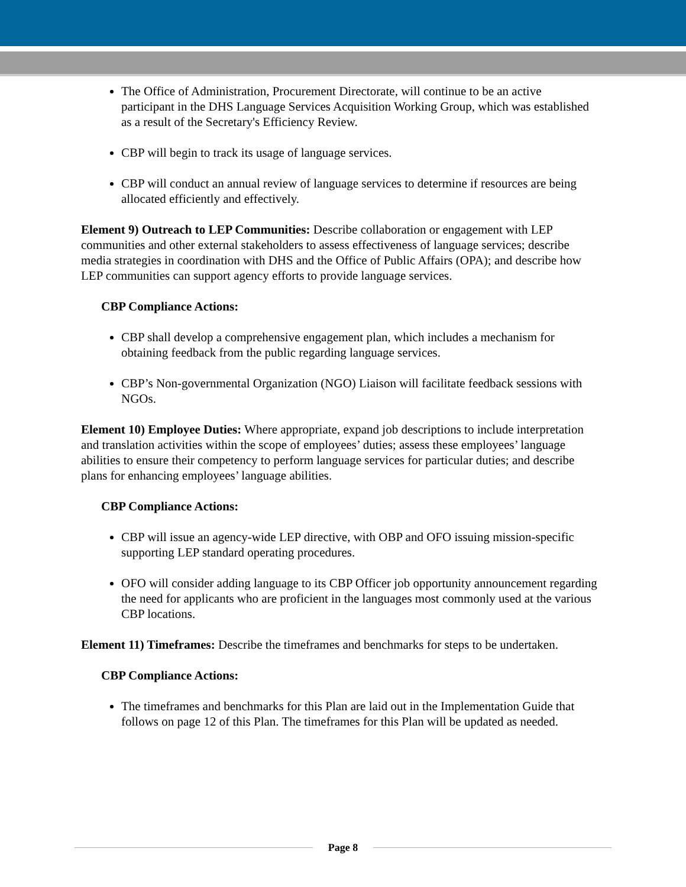The Office of Administration, Procurement Directorate, will continue to be an active participant in the DHS Language Services Acquisition Working Group, which was established as a result of the Secretary's Efficiency Review.
CBP will begin to track its usage of language services.
CBP will conduct an annual review of language services to determine if resources are being allocated efficiently and effectively.
Element 9) Outreach to LEP Communities: Describe collaboration or engagement with LEP communities and other external stakeholders to assess effectiveness of language services; describe media strategies in coordination with DHS and the Office of Public Affairs (OPA); and describe how LEP communities can support agency efforts to provide language services.
CBP Compliance Actions:
CBP shall develop a comprehensive engagement plan, which includes a mechanism for obtaining feedback from the public regarding language services.
CBP’s Non-governmental Organization (NGO) Liaison will facilitate feedback sessions with NGOs.
Element 10) Employee Duties: Where appropriate, expand job descriptions to include interpretation and translation activities within the scope of employees’ duties; assess these employees’ language abilities to ensure their competency to perform language services for particular duties; and describe plans for enhancing employees’ language abilities.
CBP Compliance Actions:
CBP will issue an agency-wide LEP directive, with OBP and OFO issuing mission-specific supporting LEP standard operating procedures.
OFO will consider adding language to its CBP Officer job opportunity announcement regarding the need for applicants who are proficient in the languages most commonly used at the various CBP locations.
Element 11) Timeframes: Describe the timeframes and benchmarks for steps to be undertaken.
CBP Compliance Actions:
The timeframes and benchmarks for this Plan are laid out in the Implementation Guide that follows on page 12 of this Plan. The timeframes for this Plan will be updated as needed.
Page 8